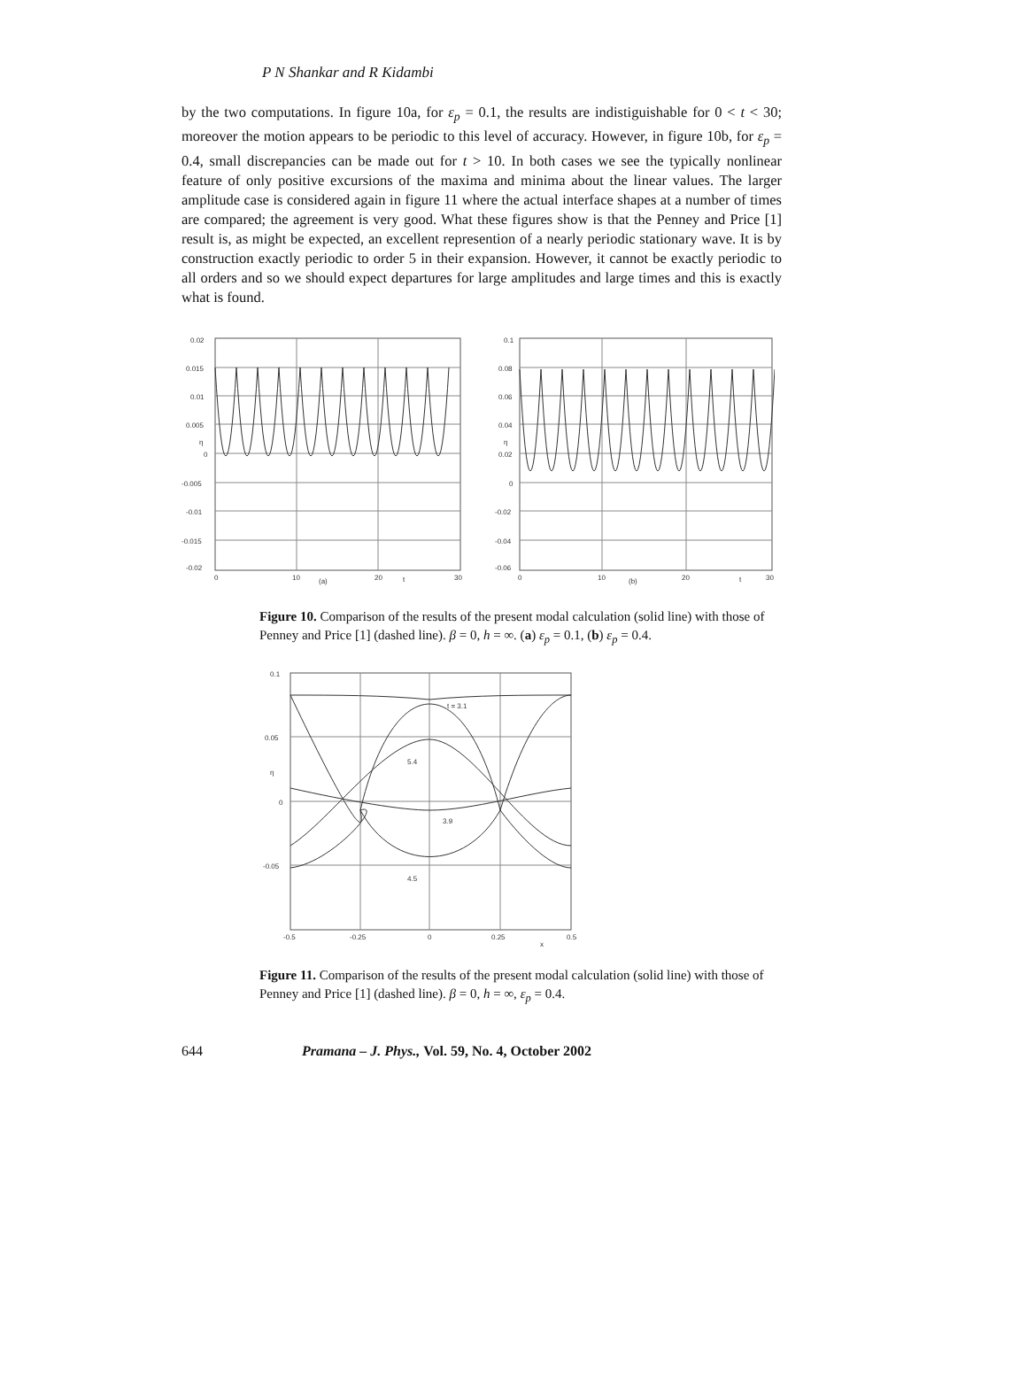P N Shankar and R Kidambi
by the two computations. In figure 10a, for ε<sub>p</sub> = 0.1, the results are indistiguishable for 0 < t < 30; moreover the motion appears to be periodic to this level of accuracy. However, in figure 10b, for ε<sub>p</sub> = 0.4, small discrepancies can be made out for t > 10. In both cases we see the typically nonlinear feature of only positive excursions of the maxima and minima about the linear values. The larger amplitude case is considered again in figure 11 where the actual interface shapes at a number of times are compared; the agreement is very good. What these figures show is that the Penney and Price [1] result is, as might be expected, an excellent represention of a nearly periodic stationary wave. It is by construction exactly periodic to order 5 in their expansion. However, it cannot be exactly periodic to all orders and so we should expect departures for large amplitudes and large times and this is exactly what is found.
0.02
0.015
0.01
0.005
η
0
-0.005
-0.01
-0.015
-0.02
0
10
(a)
20
t
30
0.1
0.08
0.06
0.04
η
0.02
0
-0.02
-0.04
-0.06
0
10
(b)
20
t
30
Figure 10. Comparison of the results of the present modal calculation (solid line) with those of Penney and Price [1] (dashed line). β = 0, h = ∞. (a) ε<sub>p</sub> = 0.1, (b) ε<sub>p</sub> = 0.4.
0.1
0.05
η
0
-0.05
t = 3.1
5.4
3.9
4.5
-0.5
-0.25
0
0.25
x
0.5
Figure 11. Comparison of the results of the present modal calculation (solid line) with those of Penney and Price [1] (dashed line). β = 0, h = ∞, ε<sub>p</sub> = 0.4.
644 Pramana – J. Phys., Vol. 59, No. 4, October 2002